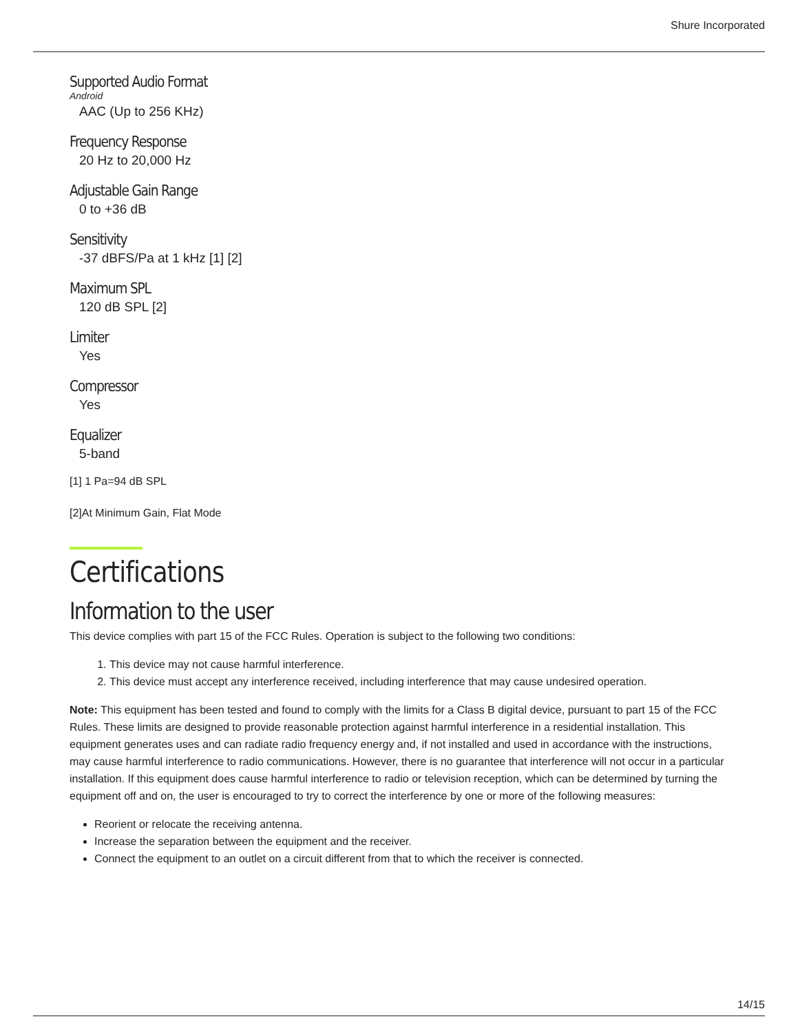Shure Incorporated
Supported Audio Format
Android
AAC (Up to 256 KHz)
Frequency Response
20 Hz to 20,000 Hz
Adjustable Gain Range
0 to +36 dB
Sensitivity
-37 dBFS/Pa at 1 kHz [1] [2]
Maximum SPL
120 dB SPL [2]
Limiter
Yes
Compressor
Yes
Equalizer
5-band
[1] 1 Pa=94 dB SPL
[2]At Minimum Gain, Flat Mode
Certifications
Information to the user
This device complies with part 15 of the FCC Rules. Operation is subject to the following two conditions:
1. This device may not cause harmful interference.
2. This device must accept any interference received, including interference that may cause undesired operation.
Note: This equipment has been tested and found to comply with the limits for a Class B digital device, pursuant to part 15 of the FCC Rules. These limits are designed to provide reasonable protection against harmful interference in a residential installa­tion. This equipment generates uses and can radiate radio frequency energy and, if not installed and used in accordance with the instructions, may cause harmful interference to radio communications. However, there is no guarantee that interference will not occur in a particular installation. If this equipment does cause harmful interference to radio or television reception, which can be determined by turning the equipment off and on, the user is encouraged to try to correct the interference by one or more of the following measures:
Reorient or relocate the receiving antenna.
Increase the separation between the equipment and the receiver.
Connect the equipment to an outlet on a circuit different from that to which the receiver is connected.
14/15